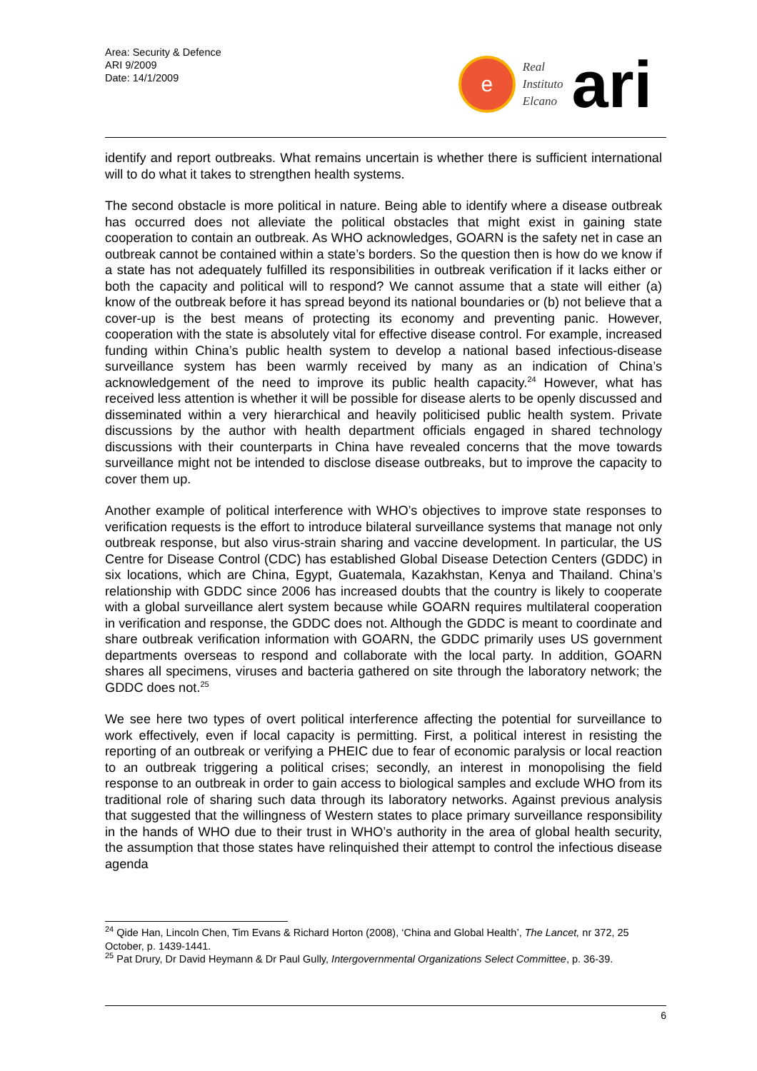Area: Security & Defence
ARI 9/2009
Date: 14/1/2009
e
Real
Instituto
Elcano
ari
identify and report outbreaks. What remains uncertain is whether there is sufficient international will to do what it takes to strengthen health systems.
The second obstacle is more political in nature. Being able to identify where a disease outbreak has occurred does not alleviate the political obstacles that might exist in gaining state cooperation to contain an outbreak. As WHO acknowledges, GOARN is the safety net in case an outbreak cannot be contained within a state’s borders. So the question then is how do we know if a state has not adequately fulfilled its responsibilities in outbreak verification if it lacks either or both the capacity and political will to respond? We cannot assume that a state will either (a) know of the outbreak before it has spread beyond its national boundaries or (b) not believe that a cover-up is the best means of protecting its economy and preventing panic. However, cooperation with the state is absolutely vital for effective disease control. For example, increased funding within China’s public health system to develop a national based infectious-disease surveillance system has been warmly received by many as an indication of China’s acknowledgement of the need to improve its public health capacity.<sup>24</sup> However, what has received less attention is whether it will be possible for disease alerts to be openly discussed and disseminated within a very hierarchical and heavily politicised public health system. Private discussions by the author with health department officials engaged in shared technology discussions with their counterparts in China have revealed concerns that the move towards surveillance might not be intended to disclose disease outbreaks, but to improve the capacity to cover them up.
Another example of political interference with WHO’s objectives to improve state responses to verification requests is the effort to introduce bilateral surveillance systems that manage not only outbreak response, but also virus-strain sharing and vaccine development. In particular, the US Centre for Disease Control (CDC) has established Global Disease Detection Centers (GDDC) in six locations, which are China, Egypt, Guatemala, Kazakhstan, Kenya and Thailand. China’s relationship with GDDC since 2006 has increased doubts that the country is likely to cooperate with a global surveillance alert system because while GOARN requires multilateral cooperation in verification and response, the GDDC does not. Although the GDDC is meant to coordinate and share outbreak verification information with GOARN, the GDDC primarily uses US government departments overseas to respond and collaborate with the local party. In addition, GOARN shares all specimens, viruses and bacteria gathered on site through the laboratory network; the GDDC does not.<sup>25</sup>
We see here two types of overt political interference affecting the potential for surveillance to work effectively, even if local capacity is permitting. First, a political interest in resisting the reporting of an outbreak or verifying a PHEIC due to fear of economic paralysis or local reaction to an outbreak triggering a political crises; secondly, an interest in monopolising the field response to an outbreak in order to gain access to biological samples and exclude WHO from its traditional role of sharing such data through its laboratory networks. Against previous analysis that suggested that the willingness of Western states to place primary surveillance responsibility in the hands of WHO due to their trust in WHO’s authority in the area of global health security, the assumption that those states have relinquished their attempt to control the infectious disease agenda
<sup>24</sup> Qide Han, Lincoln Chen, Tim Evans & Richard Horton (2008), ‘China and Global Health’, The Lancet, nr 372, 25 October, p. 1439-1441.
<sup>25</sup> Pat Drury, Dr David Heymann & Dr Paul Gully, Intergovernmental Organizations Select Committee, p. 36-39.
6